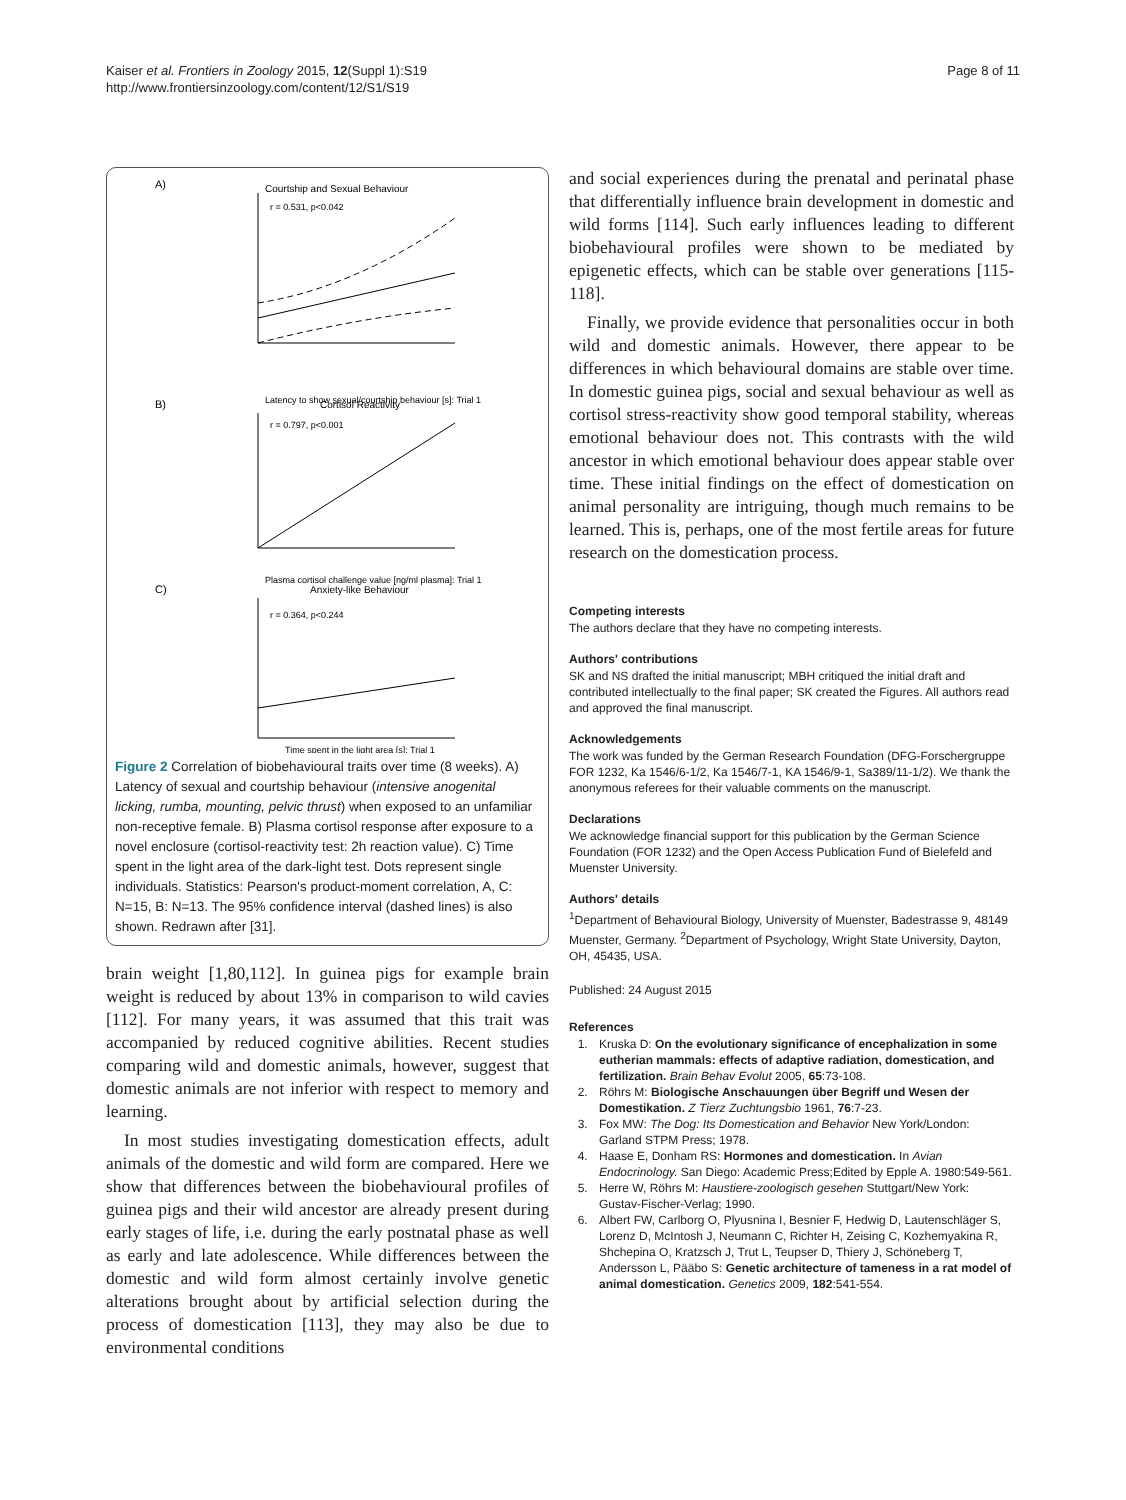Kaiser et al. Frontiers in Zoology 2015, 12(Suppl 1):S19
http://www.frontiersinzoology.com/content/12/S1/S19
Page 8 of 11
A)
Courtship and Sexual Behaviour
r = 0.531, p<0.042
Latency to show sexual/courtship behaviour [s]: Trial 1
B)
Cortisol Reactivity
r = 0.797, p<0.001
Plasma cortisol challenge value [ng/ml plasma]: Trial 1
C)
Anxiety-like Behaviour
r = 0.364, p<0.244
Time spent in the light area [s]: Trial 1
Figure 2 Correlation of biobehavioural traits over time (8 weeks). A) Latency of sexual and courtship behaviour (intensive anogenital licking, rumba, mounting, pelvic thrust) when exposed to an unfamiliar non-receptive female. B) Plasma cortisol response after exposure to a novel enclosure (cortisol-reactivity test: 2h reaction value). C) Time spent in the light area of the dark-light test. Dots represent single individuals. Statistics: Pearson's product-moment correlation, A, C: N=15, B: N=13. The 95% confidence interval (dashed lines) is also shown. Redrawn after [31].
brain weight [1,80,112]. In guinea pigs for example brain weight is reduced by about 13% in comparison to wild cavies [112]. For many years, it was assumed that this trait was accompanied by reduced cognitive abilities. Recent studies comparing wild and domestic animals, however, suggest that domestic animals are not inferior with respect to memory and learning.
In most studies investigating domestication effects, adult animals of the domestic and wild form are compared. Here we show that differences between the biobehavioural profiles of guinea pigs and their wild ancestor are already present during early stages of life, i.e. during the early postnatal phase as well as early and late adolescence. While differences between the domestic and wild form almost certainly involve genetic alterations brought about by artificial selection during the process of domestication [113], they may also be due to environmental conditions
and social experiences during the prenatal and perinatal phase that differentially influence brain development in domestic and wild forms [114]. Such early influences leading to different biobehavioural profiles were shown to be mediated by epigenetic effects, which can be stable over generations [115-118].
Finally, we provide evidence that personalities occur in both wild and domestic animals. However, there appear to be differences in which behavioural domains are stable over time. In domestic guinea pigs, social and sexual behaviour as well as cortisol stress-reactivity show good temporal stability, whereas emotional behaviour does not. This contrasts with the wild ancestor in which emotional behaviour does appear stable over time. These initial findings on the effect of domestication on animal personality are intriguing, though much remains to be learned. This is, perhaps, one of the most fertile areas for future research on the domestication process.
Competing interests
The authors declare that they have no competing interests.
Authors' contributions
SK and NS drafted the initial manuscript; MBH critiqued the initial draft and contributed intellectually to the final paper; SK created the Figures. All authors read and approved the final manuscript.
Acknowledgements
The work was funded by the German Research Foundation (DFG-Forschergruppe FOR 1232, Ka 1546/6-1/2, Ka 1546/7-1, KA 1546/9-1, Sa389/11-1/2). We thank the anonymous referees for their valuable comments on the manuscript.
Declarations
We acknowledge financial support for this publication by the German Science Foundation (FOR 1232) and the Open Access Publication Fund of Bielefeld and Muenster University.
Authors' details
<sup>1</sup> Department of Behavioural Biology, University of Muenster, Badestrasse 9, 48149 Muenster, Germany. <sup>2</sup>Department of Psychology, Wright State University, Dayton, OH, 45435, USA.
Published: 24 August 2015
References
1. Kruska D: On the evolutionary significance of encephalization in some eutherian mammals: effects of adaptive radiation, domestication, and fertilization. Brain Behav Evolut 2005, 65:73-108.
2. Röhrs M: Biologische Anschauungen über Begriff und Wesen der Domestikation. Z Tierz Zuchtungsbio 1961, 76:7-23.
3. Fox MW: The Dog: Its Domestication and Behavior New York/London: Garland STPM Press; 1978.
4. Haase E, Donham RS: Hormones and domestication. In Avian Endocrinology. San Diego: Academic Press;Edited by Epple A. 1980:549-561.
5. Herre W, Röhrs M: Haustiere-zoologisch gesehen Stuttgart/New York: Gustav-Fischer-Verlag; 1990.
6. Albert FW, Carlborg O, Plyusnina I, Besnier F, Hedwig D, Lautenschläger S, Lorenz D, McIntosh J, Neumann C, Richter H, Zeising C, Kozhemyakina R, Shchepina O, Kratzsch J, Trut L, Teupser D, Thiery J, Schöneberg T, Andersson L, Pääbo S: Genetic architecture of tameness in a rat model of animal domestication. Genetics 2009, 182:541-554.